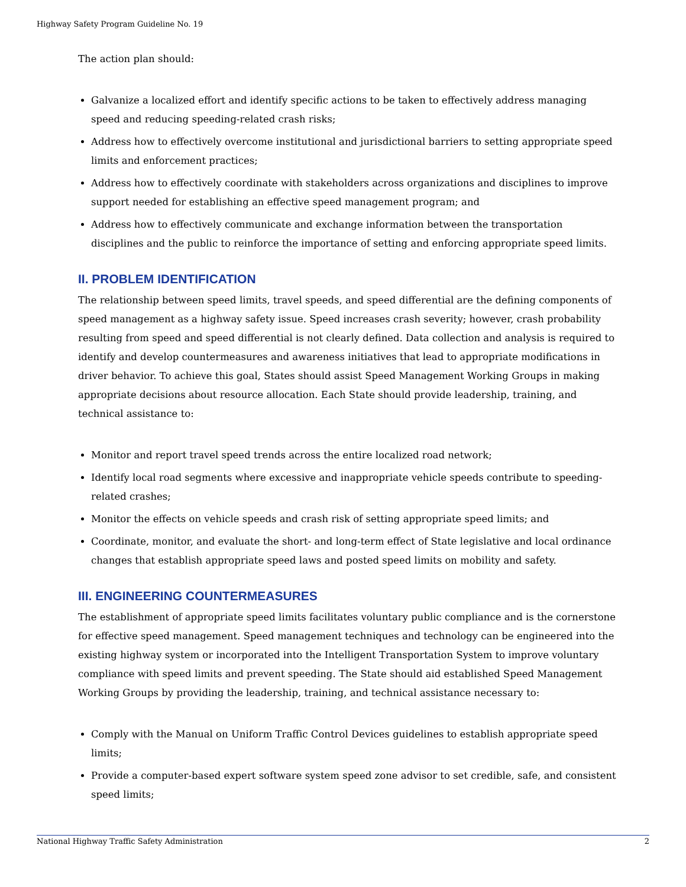Highway Safety Program Guideline No. 19
The action plan should:
Galvanize a localized effort and identify specific actions to be taken to effectively address managing speed and reducing speeding-related crash risks;
Address how to effectively overcome institutional and jurisdictional barriers to setting appropriate speed limits and enforcement practices;
Address how to effectively coordinate with stakeholders across organizations and disciplines to improve support needed for establishing an effective speed management program; and
Address how to effectively communicate and exchange information between the transportation disciplines and the public to reinforce the importance of setting and enforcing appropriate speed limits.
II. PROBLEM IDENTIFICATION
The relationship between speed limits, travel speeds, and speed differential are the defining components of speed management as a highway safety issue. Speed increases crash severity; however, crash probability resulting from speed and speed differential is not clearly defined. Data collection and analysis is required to identify and develop countermeasures and awareness initiatives that lead to appropriate modifications in driver behavior. To achieve this goal, States should assist Speed Management Working Groups in making appropriate decisions about resource allocation. Each State should provide leadership, training, and technical assistance to:
Monitor and report travel speed trends across the entire localized road network;
Identify local road segments where excessive and inappropriate vehicle speeds contribute to speeding-related crashes;
Monitor the effects on vehicle speeds and crash risk of setting appropriate speed limits; and
Coordinate, monitor, and evaluate the short- and long-term effect of State legislative and local ordinance changes that establish appropriate speed laws and posted speed limits on mobility and safety.
III. ENGINEERING COUNTERMEASURES
The establishment of appropriate speed limits facilitates voluntary public compliance and is the cornerstone for effective speed management. Speed management techniques and technology can be engineered into the existing highway system or incorporated into the Intelligent Transportation System to improve voluntary compliance with speed limits and prevent speeding. The State should aid established Speed Management Working Groups by providing the leadership, training, and technical assistance necessary to:
Comply with the Manual on Uniform Traffic Control Devices guidelines to establish appropriate speed limits;
Provide a computer-based expert software system speed zone advisor to set credible, safe, and consistent speed limits;
National Highway Traffic Safety Administration 2